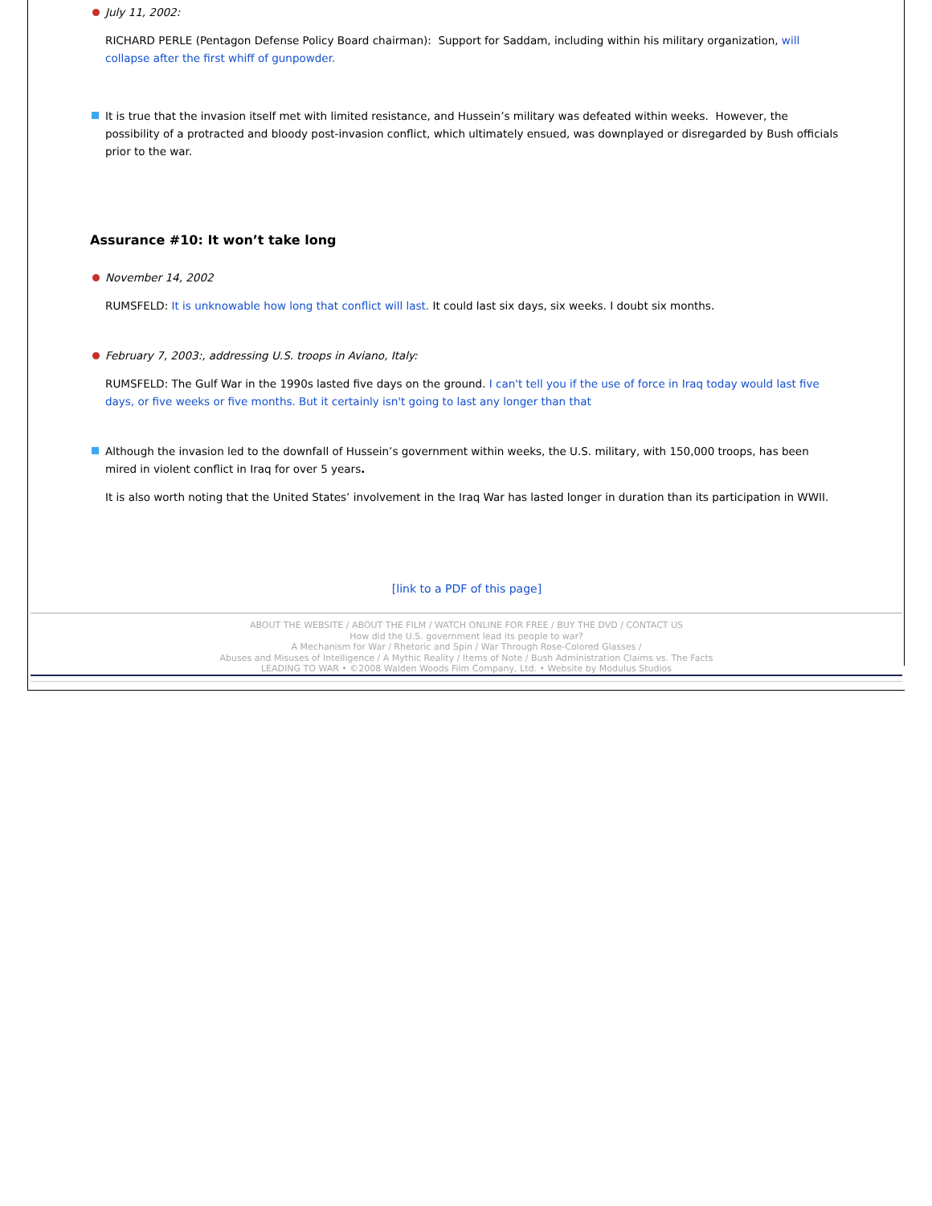July 11, 2002:
RICHARD PERLE (Pentagon Defense Policy Board chairman): Support for Saddam, including within his military organization, will collapse after the first whiff of gunpowder.
It is true that the invasion itself met with limited resistance, and Hussein’s military was defeated within weeks. However, the possibility of a protracted and bloody post-invasion conflict, which ultimately ensued, was downplayed or disregarded by Bush officials prior to the war.
Assurance #10: It won’t take long
November 14, 2002
RUMSFELD: It is unknowable how long that conflict will last. It could last six days, six weeks. I doubt six months.
February 7, 2003:, addressing U.S. troops in Aviano, Italy:
RUMSFELD: The Gulf War in the 1990s lasted five days on the ground. I can't tell you if the use of force in Iraq today would last five days, or five weeks or five months. But it certainly isn't going to last any longer than that
Although the invasion led to the downfall of Hussein’s government within weeks, the U.S. military, with 150,000 troops, has been mired in violent conflict in Iraq for over 5 years.
It is also worth noting that the United States’ involvement in the Iraq War has lasted longer in duration than its participation in WWII.
[link to a PDF of this page]
ABOUT THE WEBSITE / ABOUT THE FILM / WATCH ONLINE FOR FREE / BUY THE DVD / CONTACT US
How did the U.S. government lead its people to war?
A Mechanism for War / Rhetoric and Spin / War Through Rose-Colored Glasses /
Abuses and Misuses of Intelligence / A Mythic Reality / Items of Note / Bush Administration Claims vs. The Facts
LEADING TO WAR • ©2008 Walden Woods Film Company, Ltd. • Website by Modulus Studios